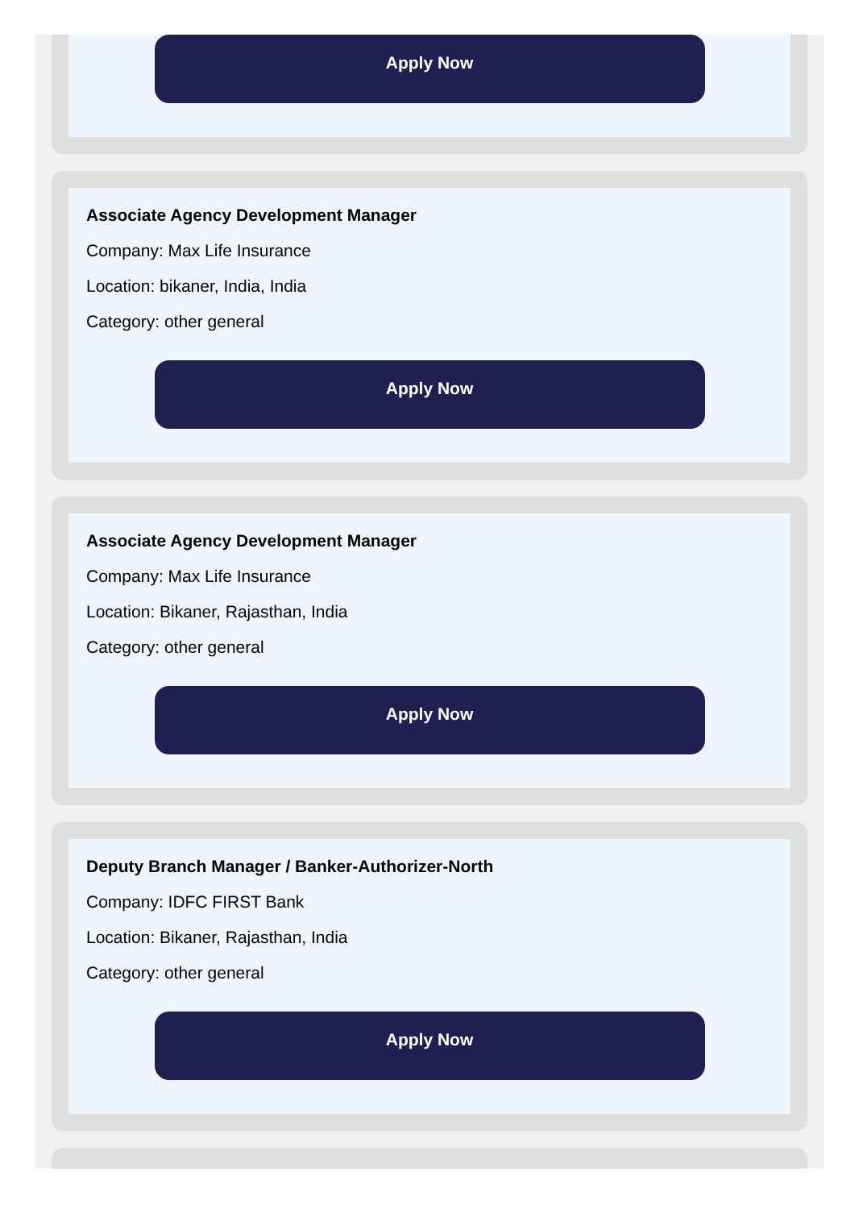Apply Now
Associate Agency Development Manager
Company: Max Life Insurance
Location: bikaner, India, India
Category: other general
Apply Now
Associate Agency Development Manager
Company: Max Life Insurance
Location: Bikaner, Rajasthan, India
Category: other general
Apply Now
Deputy Branch Manager / Banker-Authorizer-North
Company: IDFC FIRST Bank
Location: Bikaner, Rajasthan, India
Category: other general
Apply Now